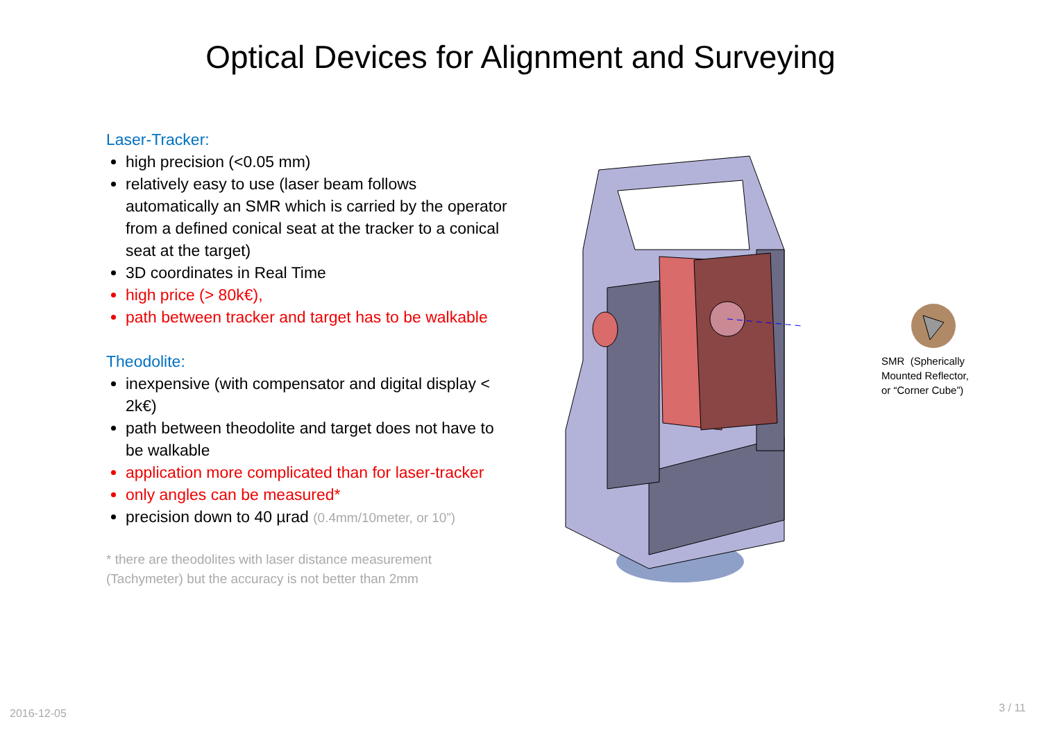Optical Devices for Alignment and Surveying
Laser-Tracker:
high precision (<0.05 mm)
relatively easy to use (laser beam follows automatically an SMR which is carried by the operator from a defined conical seat at the tracker to a conical seat at the target)
3D coordinates in Real Time
high price (> 80k€),
path between tracker and target has to be walkable
Theodolite:
inexpensive (with compensator and digital display < 2k€)
path between theodolite and target does not have to be walkable
application more complicated than for laser-tracker
only angles can be measured*
precision down to 40 µrad (0.4mm/10meter, or 10”)
* there are theodolites with laser distance measurement (Tachymeter) but the accuracy is not better than 2mm
SMR (Spherically
Mounted Reflector,
or “Corner Cube”)
2016-12-05 3 / 11